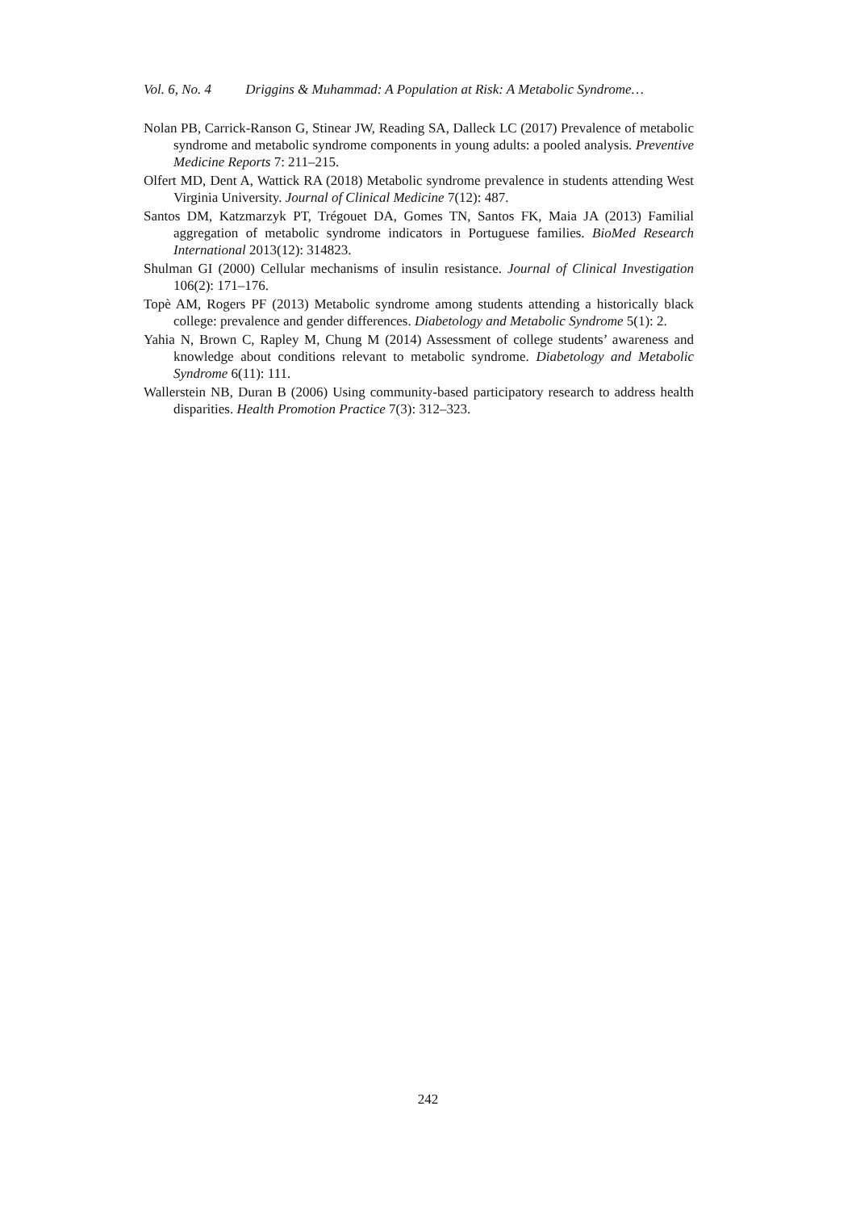Vol. 6, No. 4 Driggins & Muhammad: A Population at Risk: A Metabolic Syndrome…
Nolan PB, Carrick-Ranson G, Stinear JW, Reading SA, Dalleck LC (2017) Prevalence of metabolic syndrome and metabolic syndrome components in young adults: a pooled analysis. Preventive Medicine Reports 7: 211–215.
Olfert MD, Dent A, Wattick RA (2018) Metabolic syndrome prevalence in students attending West Virginia University. Journal of Clinical Medicine 7(12): 487.
Santos DM, Katzmarzyk PT, Trégouet DA, Gomes TN, Santos FK, Maia JA (2013) Familial aggregation of metabolic syndrome indicators in Portuguese families. BioMed Research International 2013(12): 314823.
Shulman GI (2000) Cellular mechanisms of insulin resistance. Journal of Clinical Investigation 106(2): 171–176.
Topè AM, Rogers PF (2013) Metabolic syndrome among students attending a historically black college: prevalence and gender differences. Diabetology and Metabolic Syndrome 5(1): 2.
Yahia N, Brown C, Rapley M, Chung M (2014) Assessment of college students’ awareness and knowledge about conditions relevant to metabolic syndrome. Diabetology and Metabolic Syndrome 6(11): 111.
Wallerstein NB, Duran B (2006) Using community-based participatory research to address health disparities. Health Promotion Practice 7(3): 312–323.
242